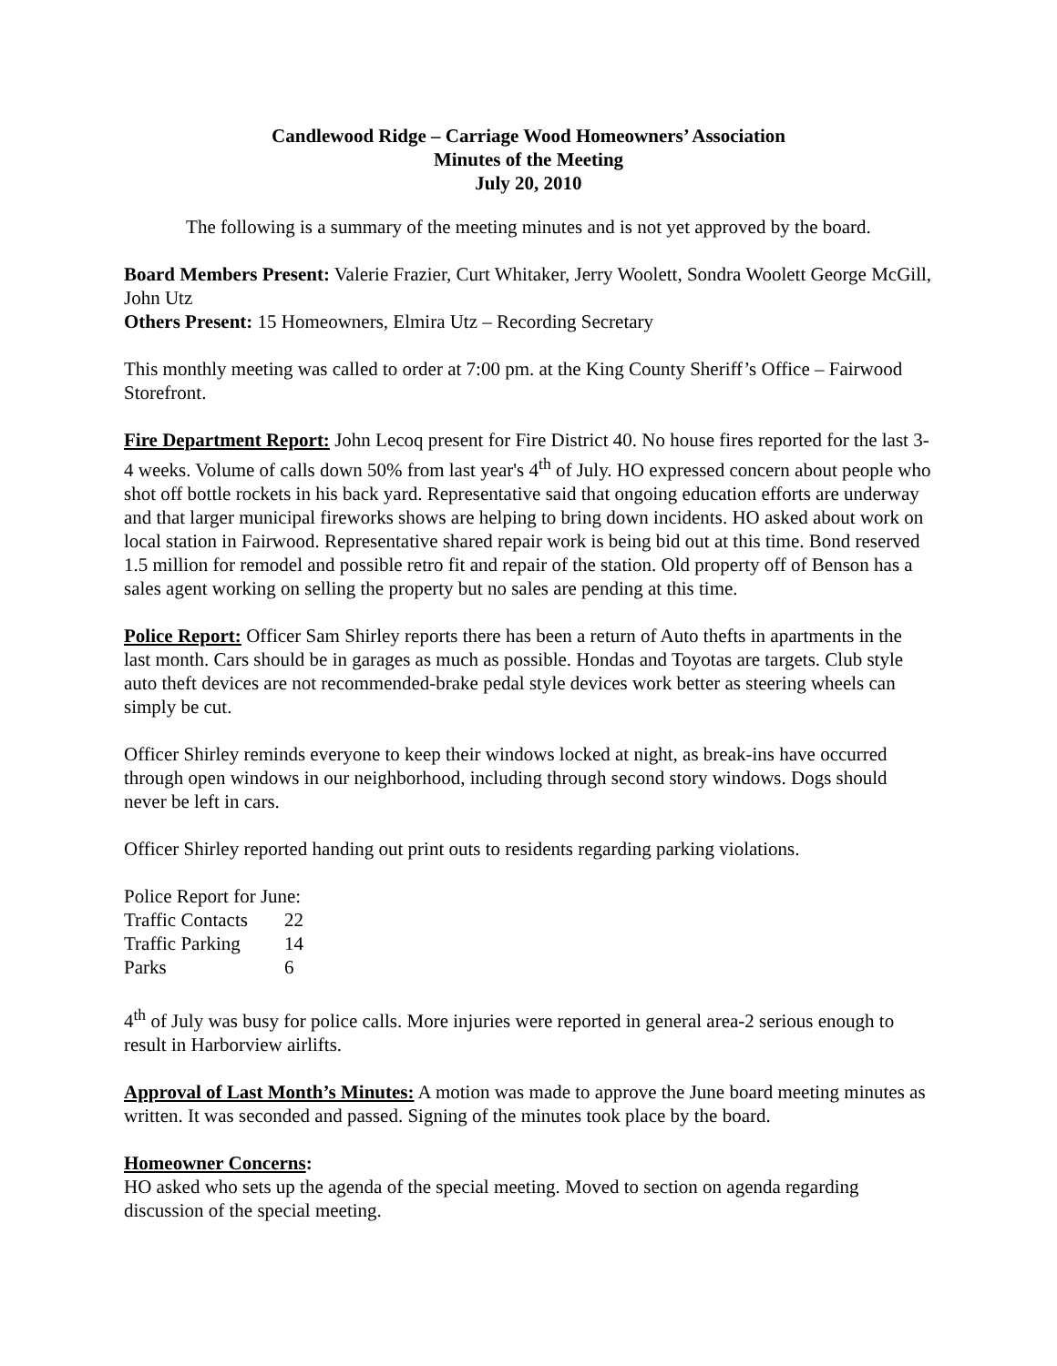Candlewood Ridge – Carriage Wood Homeowners’ Association
Minutes of the Meeting
July 20, 2010
The following is a summary of the meeting minutes and is not yet approved by the board.
Board Members Present: Valerie Frazier, Curt Whitaker, Jerry Woolett, Sondra Woolett George McGill, John Utz
Others Present: 15 Homeowners, Elmira Utz – Recording Secretary
This monthly meeting was called to order at 7:00 pm. at the King County Sheriff’s Office – Fairwood Storefront.
Fire Department Report: John Lecoq present for Fire District 40. No house fires reported for the last 3-4 weeks. Volume of calls down 50% from last year's 4<sup>th</sup> of July. HO expressed concern about people who shot off bottle rockets in his back yard. Representative said that ongoing education efforts are underway and that larger municipal fireworks shows are helping to bring down incidents. HO asked about work on local station in Fairwood. Representative shared repair work is being bid out at this time. Bond reserved 1.5 million for remodel and possible retro fit and repair of the station. Old property off of Benson has a sales agent working on selling the property but no sales are pending at this time.
Police Report: Officer Sam Shirley reports there has been a return of Auto thefts in apartments in the last month. Cars should be in garages as much as possible. Hondas and Toyotas are targets. Club style auto theft devices are not recommended-brake pedal style devices work better as steering wheels can simply be cut.
Officer Shirley reminds everyone to keep their windows locked at night, as break-ins have occurred through open windows in our neighborhood, including through second story windows. Dogs should never be left in cars.
Officer Shirley reported handing out print outs to residents regarding parking violations.
Police Report for June:
| Traffic Contacts | 22 |
| Traffic Parking | 14 |
| Parks | 6 |
4<sup>th</sup> of July was busy for police calls. More injuries were reported in general area-2 serious enough to result in Harborview airlifts.
Approval of Last Month’s Minutes: A motion was made to approve the June board meeting minutes as written. It was seconded and passed. Signing of the minutes took place by the board.
Homeowner Concerns:
HO asked who sets up the agenda of the special meeting. Moved to section on agenda regarding discussion of the special meeting.